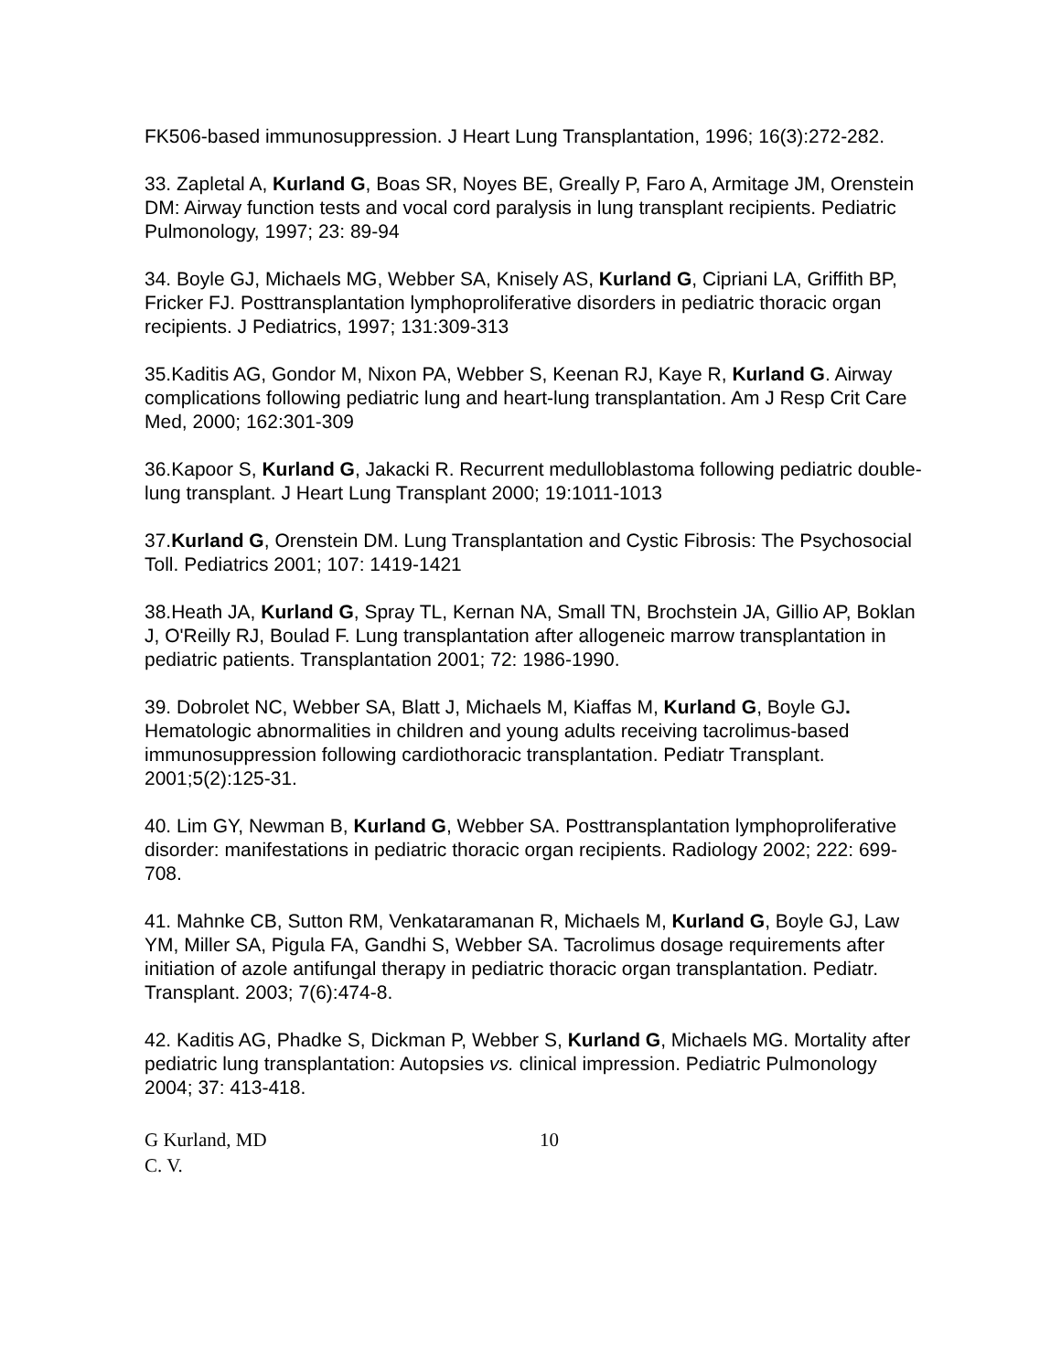FK506-based immunosuppression. J Heart Lung Transplantation, 1996; 16(3):272-282.
33. Zapletal A, Kurland G, Boas SR, Noyes BE, Greally P, Faro A, Armitage JM, Orenstein DM: Airway function tests and vocal cord paralysis in lung transplant recipients. Pediatric Pulmonology, 1997; 23: 89-94
34. Boyle GJ, Michaels MG, Webber SA, Knisely AS, Kurland G, Cipriani LA, Griffith BP, Fricker FJ. Posttransplantation lymphoproliferative disorders in pediatric thoracic organ recipients. J Pediatrics, 1997; 131:309-313
35.Kaditis AG, Gondor M, Nixon PA, Webber S, Keenan RJ, Kaye R, Kurland G. Airway complications following pediatric lung and heart-lung transplantation. Am J Resp Crit Care Med, 2000; 162:301-309
36.Kapoor S, Kurland G, Jakacki R. Recurrent medulloblastoma following pediatric double-lung transplant. J Heart Lung Transplant 2000; 19:1011-1013
37.Kurland G, Orenstein DM. Lung Transplantation and Cystic Fibrosis: The Psychosocial Toll. Pediatrics 2001; 107: 1419-1421
38.Heath JA, Kurland G, Spray TL, Kernan NA, Small TN, Brochstein JA, Gillio AP, Boklan J, O'Reilly RJ, Boulad F. Lung transplantation after allogeneic marrow transplantation in pediatric patients. Transplantation 2001; 72: 1986-1990.
39. Dobrolet NC, Webber SA, Blatt J, Michaels M, Kiaffas M, Kurland G, Boyle GJ. Hematologic abnormalities in children and young adults receiving tacrolimus-based immunosuppression following cardiothoracic transplantation. Pediatr Transplant. 2001;5(2):125-31.
40. Lim GY, Newman B, Kurland G, Webber SA. Posttransplantation lymphoproliferative disorder: manifestations in pediatric thoracic organ recipients. Radiology 2002; 222: 699-708.
41. Mahnke CB, Sutton RM, Venkataramanan R, Michaels M, Kurland G, Boyle GJ, Law YM, Miller SA, Pigula FA, Gandhi S, Webber SA. Tacrolimus dosage requirements after initiation of azole antifungal therapy in pediatric thoracic organ transplantation. Pediatr. Transplant. 2003; 7(6):474-8.
42. Kaditis AG, Phadke S, Dickman P, Webber S, Kurland G, Michaels MG. Mortality after pediatric lung transplantation: Autopsies vs. clinical impression. Pediatric Pulmonology 2004; 37: 413-418.
G Kurland, MD
C. V.
10